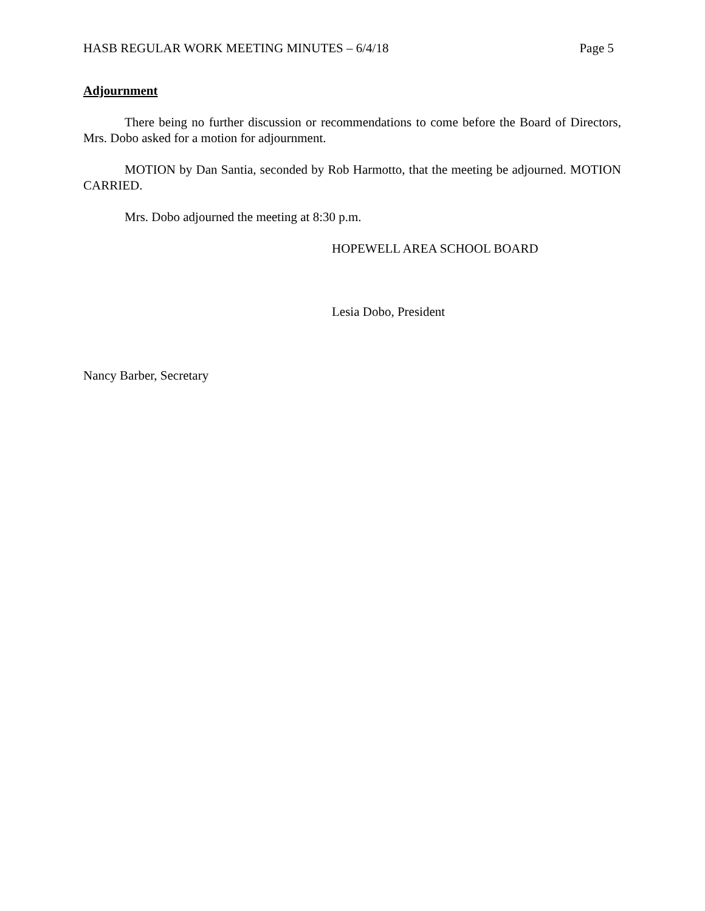HASB REGULAR WORK MEETING MINUTES – 6/4/18 Page 5
Adjournment
There being no further discussion or recommendations to come before the Board of Directors, Mrs. Dobo asked for a motion for adjournment.
MOTION by Dan Santia, seconded by Rob Harmotto, that the meeting be adjourned. MOTION CARRIED.
Mrs. Dobo adjourned the meeting at 8:30 p.m.
HOPEWELL AREA SCHOOL BOARD
Lesia Dobo, President
Nancy Barber, Secretary